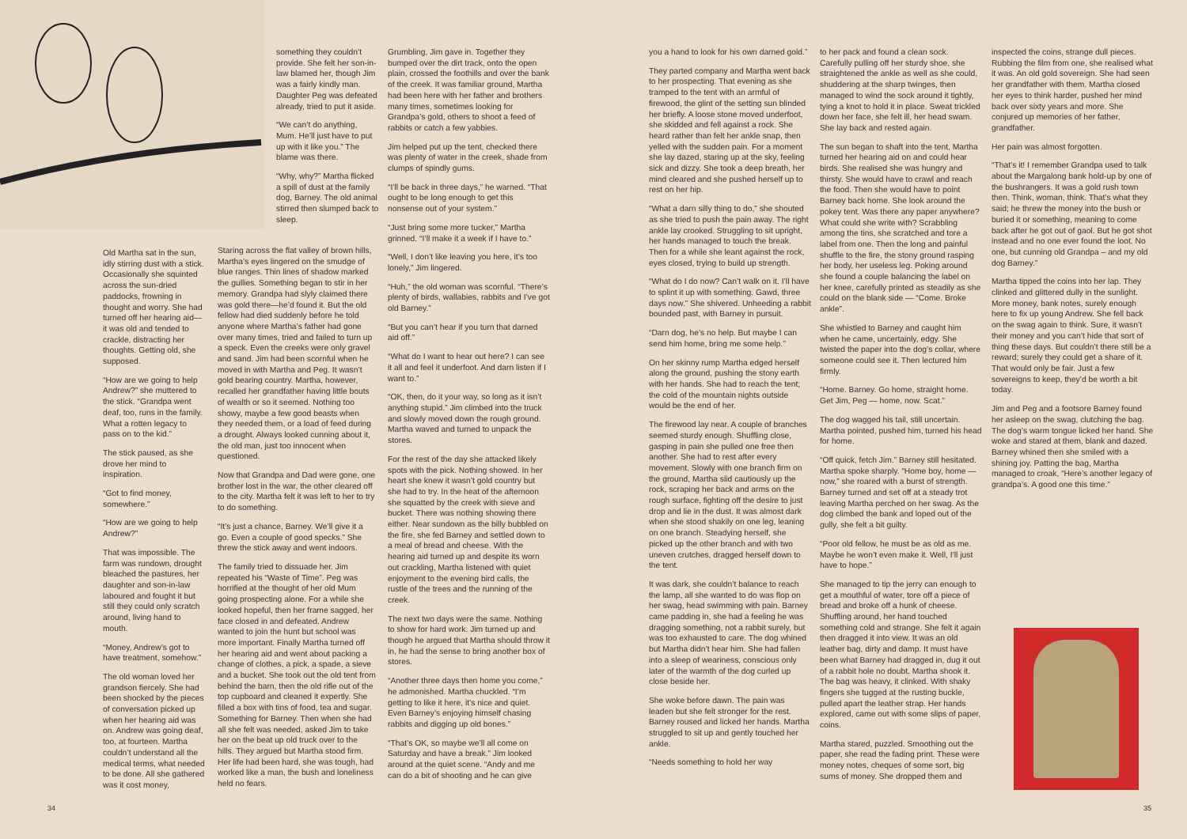Old Martha sat in the sun, idly stirring dust with a stick. Occasionally she squinted across the sun-dried paddocks, frowning in thought and worry. She had turned off her hearing aid—it was old and tended to crackle, distracting her thoughts. Getting old, she supposed.
“How are we going to help Andrew?” she muttered to the stick. “Grandpa went deaf, too, runs in the family. What a rotten legacy to pass on to the kid.”
The stick paused, as she drove her mind to inspiration.
“Got to find money, somewhere.”
“How are we going to help Andrew?”
That was impossible. The farm was rundown, drought bleached the pastures, her daughter and son-in-law laboured and fought it but still they could only scratch around, living hand to mouth.
“Money, Andrew’s got to have treatment, somehow.”
The old woman loved her grandson fiercely. She had been shocked by the pieces of conversation picked up when her hearing aid was on. Andrew was going deaf, too, at fourteen. Martha couldn’t understand all the medical terms, what needed to be done. All she gathered was it cost money,
something they couldn’t provide. She felt her son-in-law blamed her, though Jim was a fairly kindly man. Daughter Peg was defeated already, tried to put it aside.
“We can’t do anything, Mum. He’ll just have to put up with it like you.” The blame was there.
“Why, why?” Martha flicked a spill of dust at the family dog, Barney. The old animal stirred then slumped back to sleep.
Staring across the flat valley of brown hills, Martha’s eyes lingered on the smudge of blue ranges. Thin lines of shadow marked the gullies. Something began to stir in her memory. Grandpa had slyly claimed there was gold there—he’d found it. But the old fellow had died suddenly before he told anyone where Martha’s father had gone over many times, tried and failed to turn up a speck. Even the creeks were only gravel and sand. Jim had been scornful when he moved in with Martha and Peg. It wasn’t gold bearing country. Martha, however, recalled her grandfather having little bouts of wealth or so it seemed. Nothing too showy, maybe a few good beasts when they needed them, or a load of feed during a drought. Always looked cunning about it, the old man, just too innocent when questioned.
Now that Grandpa and Dad were gone, one brother lost in the war, the other cleared off to the city. Martha felt it was left to her to try to do something.
“It’s just a chance, Barney. We’ll give it a go. Even a couple of good specks.” She threw the stick away and went indoors.
The family tried to dissuade her. Jim repeated his “Waste of Time”. Peg was horrified at the thought of her old Mum going prospecting alone. For a while she looked hopeful, then her frame sagged, her face closed in and defeated. Andrew wanted to join the hunt but school was more important. Finally Martha turned off her hearing aid and went about packing a change of clothes, a pick, a spade, a sieve and a bucket. She took out the old tent from behind the barn, then the old rifle out of the top cupboard and cleaned it expertly. She filled a box with tins of food, tea and sugar. Something for Barney. Then when she had all she felt was needed, asked Jim to take her on the beat up old truck over to the hills. They argued but Martha stood firm. Her life had been hard, she was tough, had worked like a man, the bush and loneliness held no fears.
Grumbling, Jim gave in. Together they bumped over the dirt track, onto the open plain, crossed the foothills and over the bank of the creek. It was familiar ground, Martha had been here with her father and brothers many times, sometimes looking for Grandpa’s gold, others to shoot a feed of rabbits or catch a few yabbies.
Jim helped put up the tent, checked there was plenty of water in the creek, shade from clumps of spindly gums.
“I’ll be back in three days,” he warned. “That ought to be long enough to get this nonsense out of your system.”
“Just bring some more tucker,” Martha grinned. “I’ll make it a week if I have to.”
“Well, I don’t like leaving you here, it’s too lonely,” Jim lingered.
“Huh,” the old woman was scornful. “There’s plenty of birds, wallabies, rabbits and I’ve got old Barney.”
“But you can’t hear if you turn that darned aid off.”
“What do I want to hear out here? I can see it all and feel it underfoot. And darn listen if I want to.”
“OK, then, do it your way, so long as it isn’t anything stupid.” Jim climbed into the truck and slowly moved down the rough ground. Martha waved and turned to unpack the stores.
For the rest of the day she attacked likely spots with the pick. Nothing showed. In her heart she knew it wasn’t gold country but she had to try. In the heat of the afternoon she squatted by the creek with sieve and bucket. There was nothing showing there either. Near sundown as the billy bubbled on the fire, she fed Barney and settled down to a meal of bread and cheese. With the hearing aid turned up and despite its worn out crackling, Martha listened with quiet enjoyment to the evening bird calls, the rustle of the trees and the running of the creek.
The next two days were the same. Nothing to show for hard work. Jim turned up and though he argued that Martha should throw it in, he had the sense to bring another box of stores.
“Another three days then home you come,” he admonished. Martha chuckled. “I’m getting to like it here, it’s nice and quiet. Even Barney’s enjoying himself chasing rabbits and digging up old bones.”
“That’s OK, so maybe we’ll all come on Saturday and have a break.” Jim looked around at the quiet scene. “Andy and me can do a bit of shooting and he can give
34
you a hand to look for his own darned gold.”
They parted company and Martha went back to her prospecting. That evening as she tramped to the tent with an armful of firewood, the glint of the setting sun blinded her briefly. A loose stone moved underfoot, she skidded and fell against a rock. She heard rather than felt her ankle snap, then yelled with the sudden pain. For a moment she lay dazed, staring up at the sky, feeling sick and dizzy. She took a deep breath, her mind cleared and she pushed herself up to rest on her hip.
“What a darn silly thing to do,” she shouted as she tried to push the pain away. The right ankle lay crooked. Struggling to sit upright, her hands managed to touch the break. Then for a while she leant against the rock, eyes closed, trying to build up strength.
“What do I do now? Can’t walk on it. I’ll have to splint it up with something. Gawd, three days now.” She shivered. Unheeding a rabbit bounded past, with Barney in pursuit.
“Darn dog, he’s no help. But maybe I can send him home, bring me some help.”
On her skinny rump Martha edged herself along the ground, pushing the stony earth with her hands. She had to reach the tent; the cold of the mountain nights outside would be the end of her.
The firewood lay near. A couple of branches seemed sturdy enough. Shuffling close, gasping in pain she pulled one free then another. She had to rest after every movement. Slowly with one branch firm on the ground, Martha slid cautiously up the rock, scraping her back and arms on the rough surface, fighting off the desire to just drop and lie in the dust. It was almost dark when she stood shakily on one leg, leaning on one branch. Steadying herself, she picked up the other branch and with two uneven crutches, dragged herself down to the tent.
It was dark, she couldn’t balance to reach the lamp, all she wanted to do was flop on her swag, head swimming with pain. Barney came padding in, she had a feeling he was dragging something, not a rabbit surely, but was too exhausted to care. The dog whined but Martha didn’t hear him. She had fallen into a sleep of weariness, conscious only later of the warmth of the dog curled up close beside her.
She woke before dawn. The pain was leaden but she felt stronger for the rest. Barney roused and licked her hands. Martha struggled to sit up and gently touched her ankle.
“Needs something to hold her way
to her pack and found a clean sock. Carefully pulling off her sturdy shoe, she straightened the ankle as well as she could, shuddering at the sharp twinges, then managed to wind the sock around it tightly, tying a knot to hold it in place. Sweat trickled down her face, she felt ill, her head swam. She lay back and rested again.
The sun began to shaft into the tent, Martha turned her hearing aid on and could hear birds. She realised she was hungry and thirsty. She would have to crawl and reach the food. Then she would have to point Barney back home. She look around the pokey tent. Was there any paper anywhere? What could she write with? Scrabbling among the tins, she scratched and tore a label from one. Then the long and painful shuffle to the fire, the stony ground rasping her body, her useless leg. Poking around she found a couple balancing the label on her knee, carefully printed as steadily as she could on the blank side — “Come. Broke ankle”.
She whistled to Barney and caught him when he came, uncertainly, edgy. She twisted the paper into the dog’s collar, where someone could see it. Then lectured him firmly.
“Home. Barney. Go home, straight home. Get Jim, Peg — home, now. Scat.”
The dog wagged his tail, still uncertain. Martha pointed, pushed him, turned his head for home.
“Off quick, fetch Jim.” Barney still hesitated. Martha spoke sharply. “Home boy, home — now,” she roared with a burst of strength. Barney turned and set off at a steady trot leaving Martha perched on her swag. As the dog climbed the bank and loped out of the gully, she felt a bit guilty.
“Poor old fellow, he must be as old as me. Maybe he won’t even make it. Well, I’ll just have to hope.”
She managed to tip the jerry can enough to get a mouthful of water, tore off a piece of bread and broke off a hunk of cheese. Shuffling around, her hand touched something cold and strange. She felt it again then dragged it into view. It was an old leather bag, dirty and damp. It must have been what Barney had dragged in, dug it out of a rabbit hole no doubt. Martha shook it. The bag was heavy, it clinked. With shaky fingers she tugged at the rusting buckle, pulled apart the leather strap. Her hands explored, came out with some slips of paper, coins.
Martha stared, puzzled. Smoothing out the paper, she read the fading print. These were money notes, cheques of some sort, big sums of money. She dropped them and
inspected the coins, strange dull pieces. Rubbing the film from one, she realised what it was. An old gold sovereign. She had seen her grandfather with them. Martha closed her eyes to think harder, pushed her mind back over sixty years and more. She conjured up memories of her father, grandfather.
Her pain was almost forgotten.
“That’s it! I remember Grandpa used to talk about the Margalong bank hold-up by one of the bushrangers. It was a gold rush town then. Think, woman, think. That’s what they said; he threw the money into the bush or buried it or something, meaning to come back after he got out of gaol. But he got shot instead and no one ever found the loot. No one, but cunning old Grandpa – and my old dog Barney.”
Martha tipped the coins into her lap. They clinked and glittered dully in the sunlight. More money, bank notes, surely enough here to fix up young Andrew. She fell back on the swag again to think. Sure, it wasn’t their money and you can’t hide that sort of thing these days. But couldn’t there still be a reward; surely they could get a share of it. That would only be fair. Just a few sovereigns to keep, they’d be worth a bit today.
Jim and Peg and a footsore Barney found her asleep on the swag, clutching the bag. The dog’s warm tongue licked her hand. She woke and stared at them, blank and dazed. Barney whined then she smiled with a shining joy. Patting the bag, Martha managed to croak, “Here’s another legacy of grandpa’s. A good one this time.”
35